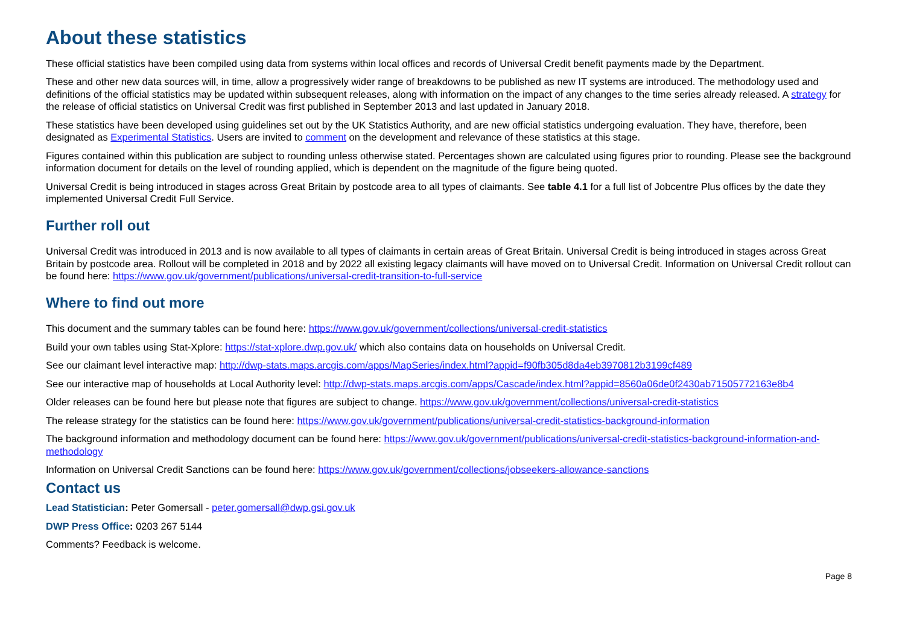About these statistics
These official statistics have been compiled using data from systems within local offices and records of Universal Credit benefit payments made by the Department.
These and other new data sources will, in time, allow a progressively wider range of breakdowns to be published as new IT systems are introduced. The methodology used and definitions of the official statistics may be updated within subsequent releases, along with information on the impact of any changes to the time series already released. A strategy for the release of official statistics on Universal Credit was first published in September 2013 and last updated in January 2018.
These statistics have been developed using guidelines set out by the UK Statistics Authority, and are new official statistics undergoing evaluation. They have, therefore, been designated as Experimental Statistics. Users are invited to comment on the development and relevance of these statistics at this stage.
Figures contained within this publication are subject to rounding unless otherwise stated. Percentages shown are calculated using figures prior to rounding. Please see the background information document for details on the level of rounding applied, which is dependent on the magnitude of the figure being quoted.
Universal Credit is being introduced in stages across Great Britain by postcode area to all types of claimants. See table 4.1 for a full list of Jobcentre Plus offices by the date they implemented Universal Credit Full Service.
Further roll out
Universal Credit was introduced in 2013 and is now available to all types of claimants in certain areas of Great Britain. Universal Credit is being introduced in stages across Great Britain by postcode area. Rollout will be completed in 2018 and by 2022 all existing legacy claimants will have moved on to Universal Credit. Information on Universal Credit rollout can be found here: https://www.gov.uk/government/publications/universal-credit-transition-to-full-service
Where to find out more
This document and the summary tables can be found here: https://www.gov.uk/government/collections/universal-credit-statistics
Build your own tables using Stat-Xplore: https://stat-xplore.dwp.gov.uk/ which also contains data on households on Universal Credit.
See our claimant level interactive map: http://dwp-stats.maps.arcgis.com/apps/MapSeries/index.html?appid=f90fb305d8da4eb3970812b3199cf489
See our interactive map of households at Local Authority level: http://dwp-stats.maps.arcgis.com/apps/Cascade/index.html?appid=8560a06de0f2430ab71505772163e8b4
Older releases can be found here but please note that figures are subject to change. https://www.gov.uk/government/collections/universal-credit-statistics
The release strategy for the statistics can be found here: https://www.gov.uk/government/publications/universal-credit-statistics-background-information
The background information and methodology document can be found here: https://www.gov.uk/government/publications/universal-credit-statistics-background-information-and-methodology
Information on Universal Credit Sanctions can be found here: https://www.gov.uk/government/collections/jobseekers-allowance-sanctions
Contact us
Lead Statistician: Peter Gomersall - peter.gomersall@dwp.gsi.gov.uk
DWP Press Office: 0203 267 5144
Comments? Feedback is welcome.
Page 8